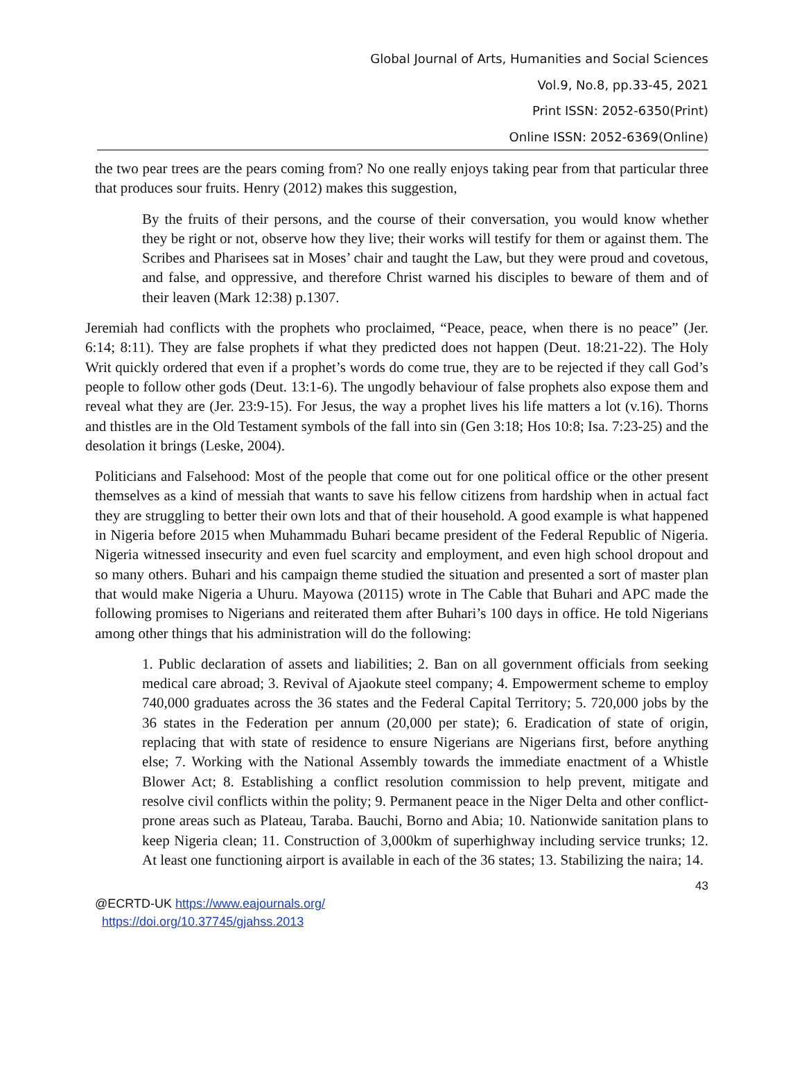Global Journal of Arts, Humanities and Social Sciences
Vol.9, No.8, pp.33-45, 2021
Print ISSN: 2052-6350(Print)
Online ISSN: 2052-6369(Online)
the two pear trees are the pears coming from? No one really enjoys taking pear from that particular three that produces sour fruits. Henry (2012) makes this suggestion,
By the fruits of their persons, and the course of their conversation, you would know whether they be right or not, observe how they live; their works will testify for them or against them. The Scribes and Pharisees sat in Moses’ chair and taught the Law, but they were proud and covetous, and false, and oppressive, and therefore Christ warned his disciples to beware of them and of their leaven (Mark 12:38) p.1307.
Jeremiah had conflicts with the prophets who proclaimed, “Peace, peace, when there is no peace” (Jer. 6:14; 8:11). They are false prophets if what they predicted does not happen (Deut. 18:21-22). The Holy Writ quickly ordered that even if a prophet’s words do come true, they are to be rejected if they call God’s people to follow other gods (Deut. 13:1-6). The ungodly behaviour of false prophets also expose them and reveal what they are (Jer. 23:9-15). For Jesus, the way a prophet lives his life matters a lot (v.16). Thorns and thistles are in the Old Testament symbols of the fall into sin (Gen 3:18; Hos 10:8; Isa. 7:23-25) and the desolation it brings (Leske, 2004).
Politicians and Falsehood: Most of the people that come out for one political office or the other present themselves as a kind of messiah that wants to save his fellow citizens from hardship when in actual fact they are struggling to better their own lots and that of their household. A good example is what happened in Nigeria before 2015 when Muhammadu Buhari became president of the Federal Republic of Nigeria. Nigeria witnessed insecurity and even fuel scarcity and employment, and even high school dropout and so many others. Buhari and his campaign theme studied the situation and presented a sort of master plan that would make Nigeria a Uhuru. Mayowa (20115) wrote in The Cable that Buhari and APC made the following promises to Nigerians and reiterated them after Buhari’s 100 days in office. He told Nigerians among other things that his administration will do the following:
1. Public declaration of assets and liabilities; 2. Ban on all government officials from seeking medical care abroad; 3. Revival of Ajaokute steel company; 4. Empowerment scheme to employ 740,000 graduates across the 36 states and the Federal Capital Territory; 5. 720,000 jobs by the 36 states in the Federation per annum (20,000 per state); 6. Eradication of state of origin, replacing that with state of residence to ensure Nigerians are Nigerians first, before anything else; 7. Working with the National Assembly towards the immediate enactment of a Whistle Blower Act; 8. Establishing a conflict resolution commission to help prevent, mitigate and resolve civil conflicts within the polity; 9. Permanent peace in the Niger Delta and other conflict-prone areas such as Plateau, Taraba. Bauchi, Borno and Abia; 10. Nationwide sanitation plans to keep Nigeria clean; 11. Construction of 3,000km of superhighway including service trunks; 12. At least one functioning airport is available in each of the 36 states; 13. Stabilizing the naira; 14.
43
@ECRTD-UK https://www.eajournals.org/
https://doi.org/10.37745/gjahss.2013